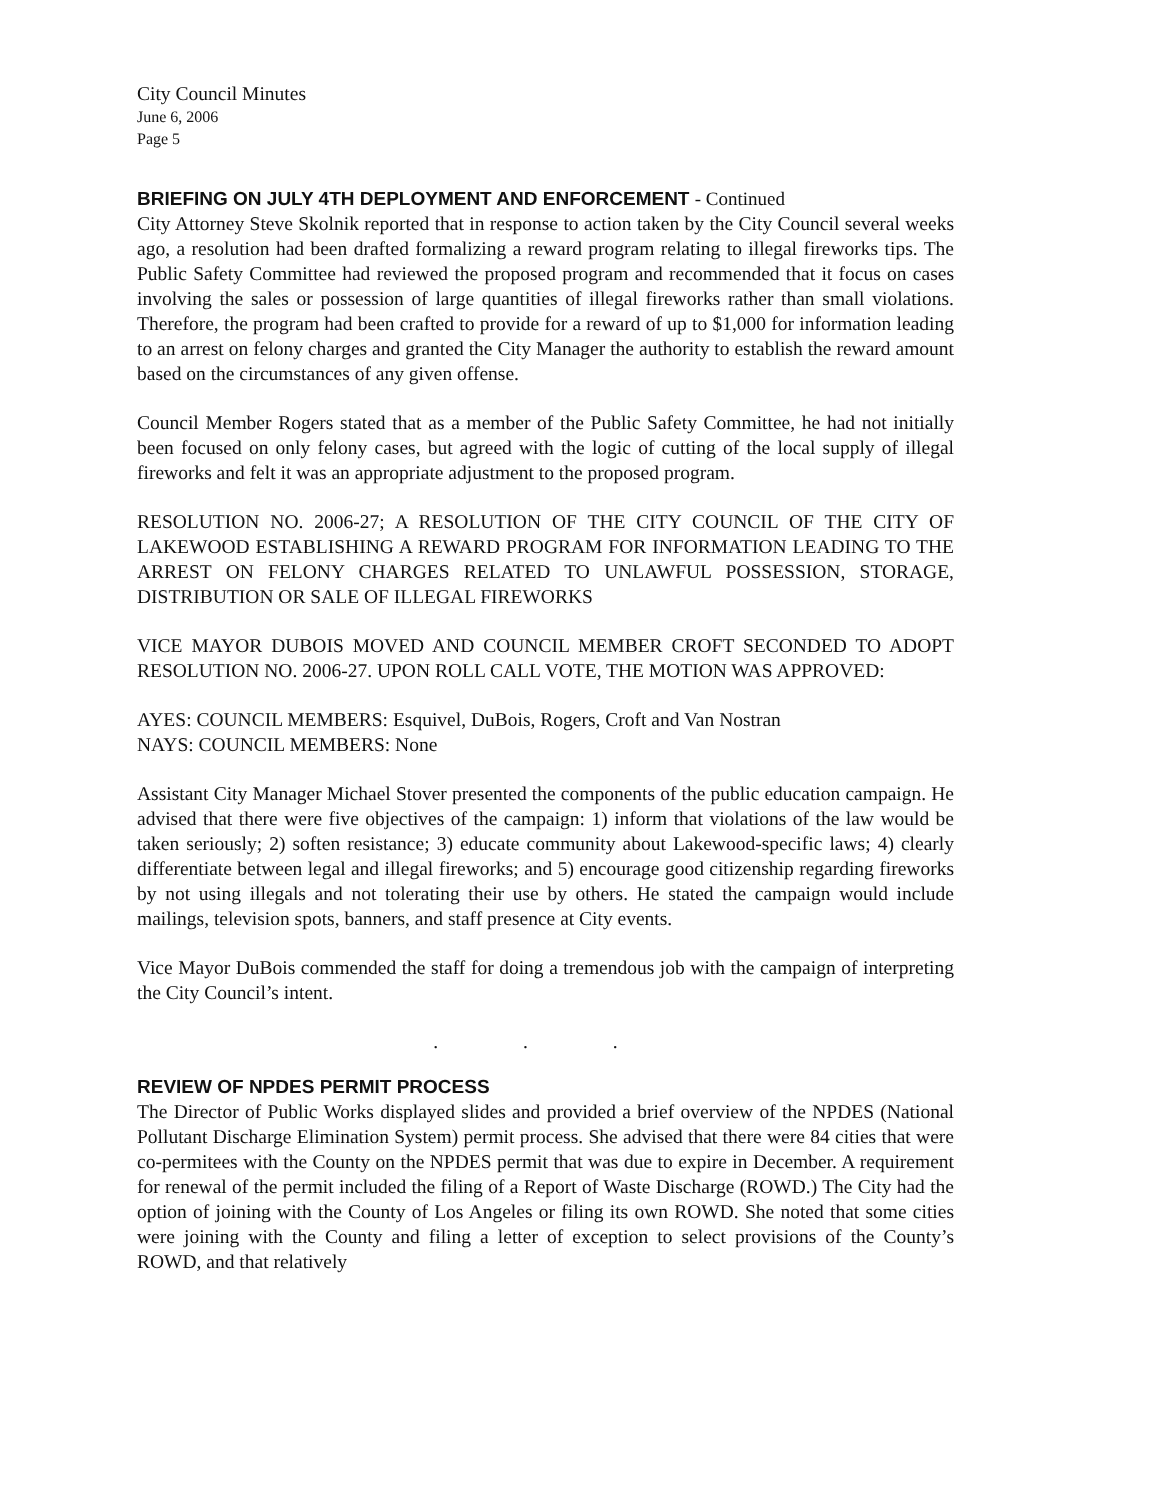City Council Minutes
June 6, 2006
Page 5
BRIEFING ON JULY 4TH DEPLOYMENT AND ENFORCEMENT - Continued
City Attorney Steve Skolnik reported that in response to action taken by the City Council several weeks ago, a resolution had been drafted formalizing a reward program relating to illegal fireworks tips. The Public Safety Committee had reviewed the proposed program and recommended that it focus on cases involving the sales or possession of large quantities of illegal fireworks rather than small violations. Therefore, the program had been crafted to provide for a reward of up to $1,000 for information leading to an arrest on felony charges and granted the City Manager the authority to establish the reward amount based on the circumstances of any given offense.
Council Member Rogers stated that as a member of the Public Safety Committee, he had not initially been focused on only felony cases, but agreed with the logic of cutting of the local supply of illegal fireworks and felt it was an appropriate adjustment to the proposed program.
RESOLUTION NO. 2006-27; A RESOLUTION OF THE CITY COUNCIL OF THE CITY OF LAKEWOOD ESTABLISHING A REWARD PROGRAM FOR INFORMATION LEADING TO THE ARREST ON FELONY CHARGES RELATED TO UNLAWFUL POSSESSION, STORAGE, DISTRIBUTION OR SALE OF ILLEGAL FIREWORKS
VICE MAYOR DUBOIS MOVED AND COUNCIL MEMBER CROFT SECONDED TO ADOPT RESOLUTION NO. 2006-27. UPON ROLL CALL VOTE, THE MOTION WAS APPROVED:
AYES: COUNCIL MEMBERS: Esquivel, DuBois, Rogers, Croft and Van Nostran
NAYS: COUNCIL MEMBERS: None
Assistant City Manager Michael Stover presented the components of the public education campaign. He advised that there were five objectives of the campaign: 1) inform that violations of the law would be taken seriously; 2) soften resistance; 3) educate community about Lakewood-specific laws; 4) clearly differentiate between legal and illegal fireworks; and 5) encourage good citizenship regarding fireworks by not using illegals and not tolerating their use by others. He stated the campaign would include mailings, television spots, banners, and staff presence at City events.
Vice Mayor DuBois commended the staff for doing a tremendous job with the campaign of interpreting the City Council’s intent.
. . .
REVIEW OF NPDES PERMIT PROCESS
The Director of Public Works displayed slides and provided a brief overview of the NPDES (National Pollutant Discharge Elimination System) permit process. She advised that there were 84 cities that were co-permitees with the County on the NPDES permit that was due to expire in December. A requirement for renewal of the permit included the filing of a Report of Waste Discharge (ROWD.) The City had the option of joining with the County of Los Angeles or filing its own ROWD. She noted that some cities were joining with the County and filing a letter of exception to select provisions of the County’s ROWD, and that relatively